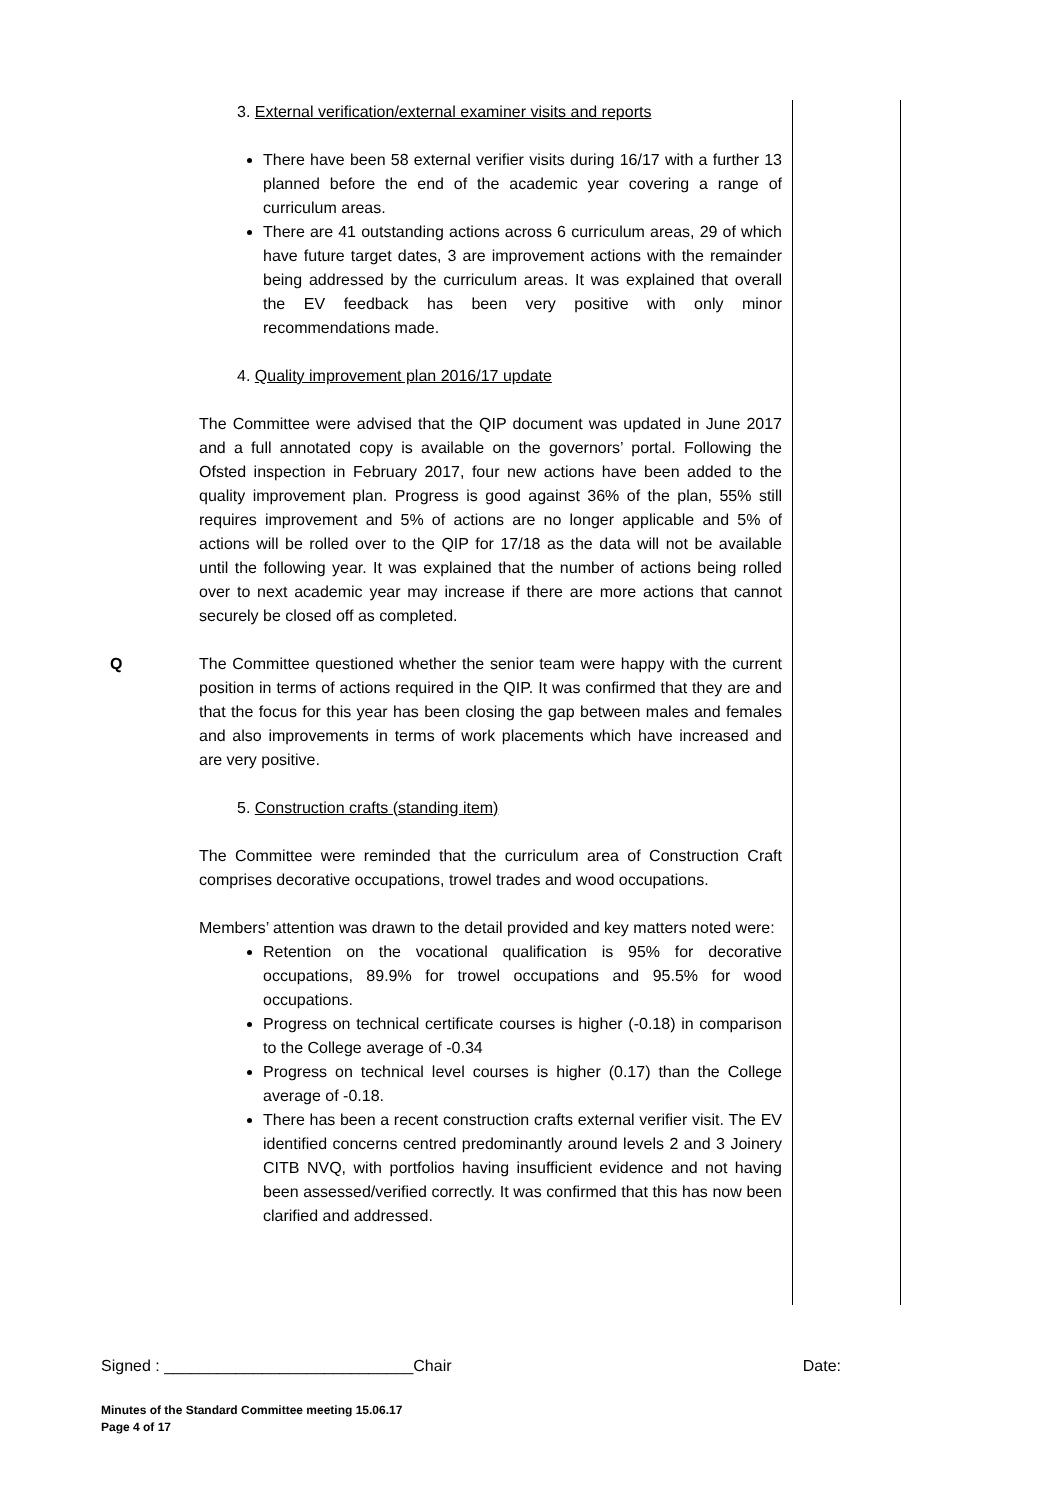3. External verification/external examiner visits and reports
There have been 58 external verifier visits during 16/17 with a further 13 planned before the end of the academic year covering a range of curriculum areas.
There are 41 outstanding actions across 6 curriculum areas, 29 of which have future target dates, 3 are improvement actions with the remainder being addressed by the curriculum areas. It was explained that overall the EV feedback has been very positive with only minor recommendations made.
4. Quality improvement plan 2016/17 update
The Committee were advised that the QIP document was updated in June 2017 and a full annotated copy is available on the governors’ portal. Following the Ofsted inspection in February 2017, four new actions have been added to the quality improvement plan. Progress is good against 36% of the plan, 55% still requires improvement and 5% of actions are no longer applicable and 5% of actions will be rolled over to the QIP for 17/18 as the data will not be available until the following year. It was explained that the number of actions being rolled over to next academic year may increase if there are more actions that cannot securely be closed off as completed.
Q The Committee questioned whether the senior team were happy with the current position in terms of actions required in the QIP. It was confirmed that they are and that the focus for this year has been closing the gap between males and females and also improvements in terms of work placements which have increased and are very positive.
5. Construction crafts (standing item)
The Committee were reminded that the curriculum area of Construction Craft comprises decorative occupations, trowel trades and wood occupations.
Members’ attention was drawn to the detail provided and key matters noted were:
Retention on the vocational qualification is 95% for decorative occupations, 89.9% for trowel occupations and 95.5% for wood occupations.
Progress on technical certificate courses is higher (-0.18) in comparison to the College average of -0.34
Progress on technical level courses is higher (0.17) than the College average of -0.18.
There has been a recent construction crafts external verifier visit. The EV identified concerns centred predominantly around levels 2 and 3 Joinery CITB NVQ, with portfolios having insufficient evidence and not having been assessed/verified correctly. It was confirmed that this has now been clarified and addressed.
Signed : ____________________________Chair Date:
Minutes of the Standard Committee meeting 15.06.17
Page 4 of 17